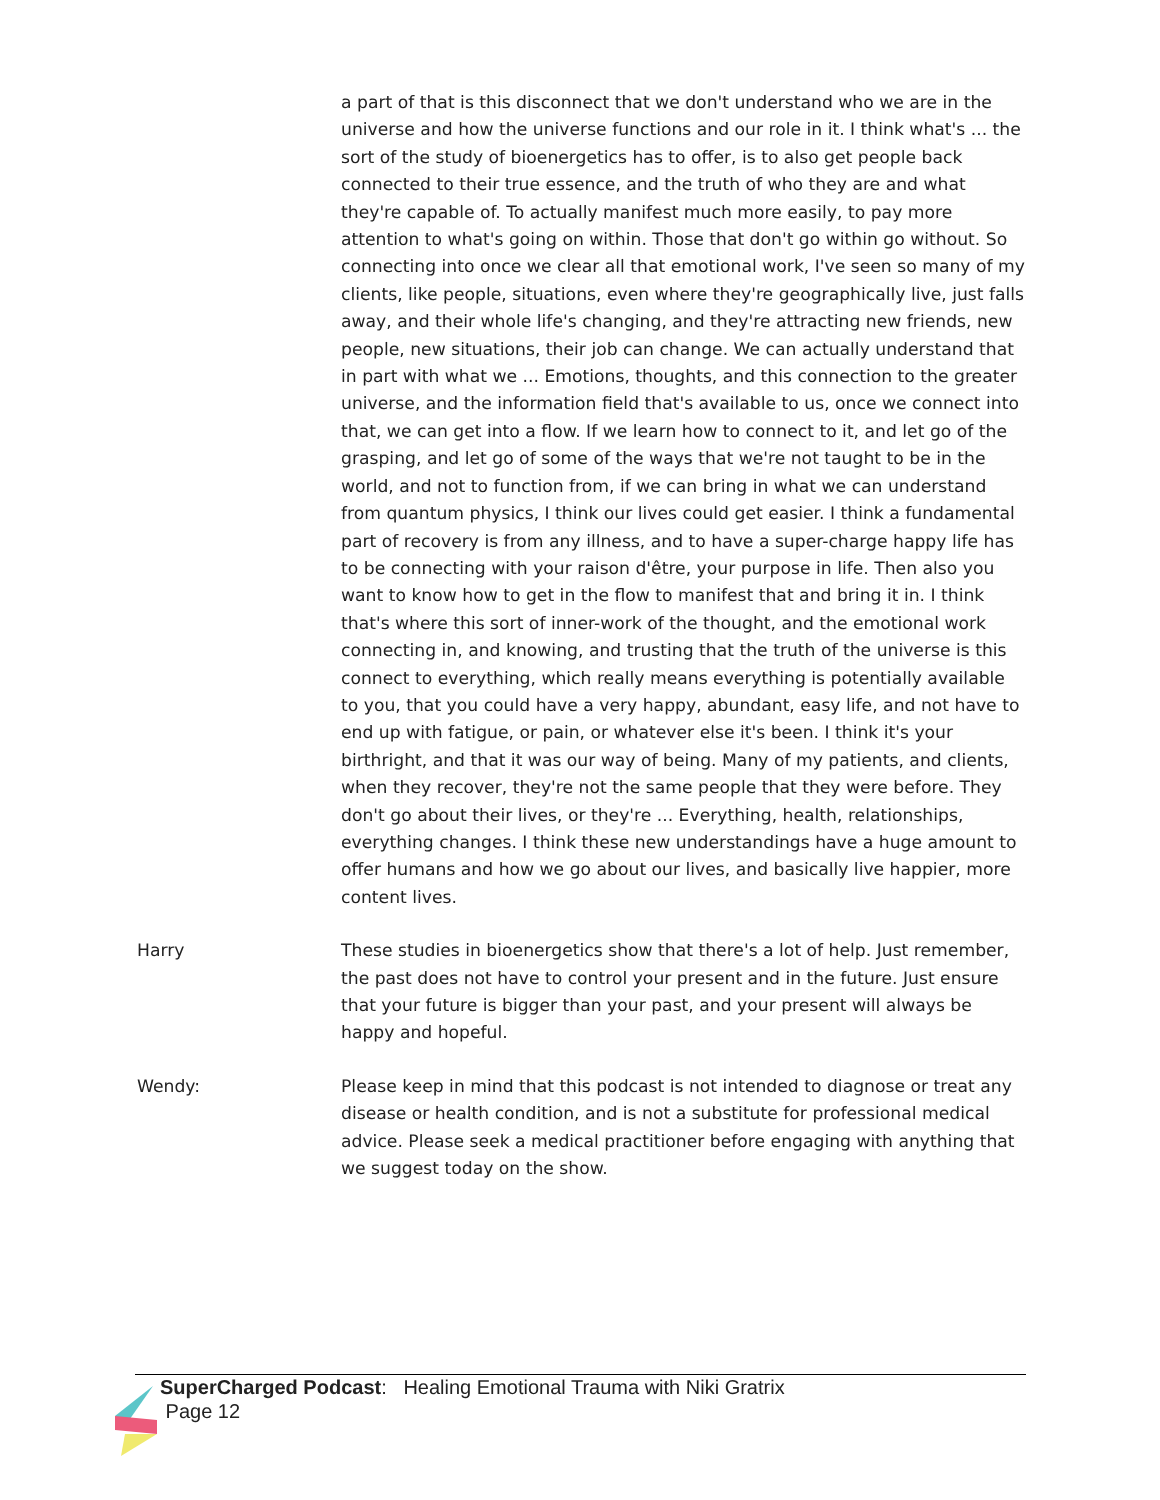a part of that is this disconnect that we don't understand who we are in the universe and how the universe functions and our role in it. I think what's ... the sort of the study of bioenergetics has to offer, is to also get people back connected to their true essence, and the truth of who they are and what they're capable of. To actually manifest much more easily, to pay more attention to what's going on within. Those that don't go within go without. So connecting into once we clear all that emotional work, I've seen so many of my clients, like people, situations, even where they're geographically live, just falls away, and their whole life's changing, and they're attracting new friends, new people, new situations, their job can change. We can actually understand that in part with what we ... Emotions, thoughts, and this connection to the greater universe, and the information field that's available to us, once we connect into that, we can get into a flow. If we learn how to connect to it, and let go of the grasping, and let go of some of the ways that we're not taught to be in the world, and not to function from, if we can bring in what we can understand from quantum physics, I think our lives could get easier. I think a fundamental part of recovery is from any illness, and to have a super-charge happy life has to be connecting with your raison d'être, your purpose in life. Then also you want to know how to get in the flow to manifest that and bring it in. I think that's where this sort of inner-work of the thought, and the emotional work connecting in, and knowing, and trusting that the truth of the universe is this connect to everything, which really means everything is potentially available to you, that you could have a very happy, abundant, easy life, and not have to end up with fatigue, or pain, or whatever else it's been. I think it's your birthright, and that it was our way of being. Many of my patients, and clients, when they recover, they're not the same people that they were before. They don't go about their lives, or they're ... Everything, health, relationships, everything changes. I think these new understandings have a huge amount to offer humans and how we go about our lives, and basically live happier, more content lives.
Harry These studies in bioenergetics show that there's a lot of help. Just remember, the past does not have to control your present and in the future. Just ensure that your future is bigger than your past, and your present will always be happy and hopeful.
Wendy: Please keep in mind that this podcast is not intended to diagnose or treat any disease or health condition, and is not a substitute for professional medical advice. Please seek a medical practitioner before engaging with anything that we suggest today on the show.
SuperCharged Podcast: Healing Emotional Trauma with Niki Gratrix
Page 12